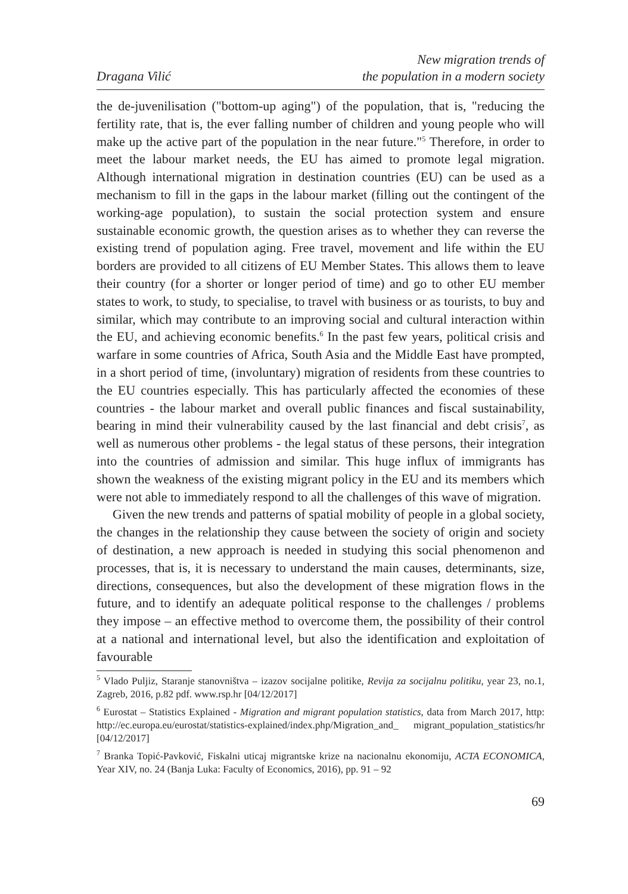Dragana Vilić
New migration trends of
the population in a modern society
the de-juvenilisation ("bottom-up aging") of the population, that is, "reducing the fertility rate, that is, the ever falling number of children and young people who will make up the active part of the population in the near future."<sup>5</sup> Therefore, in order to meet the labour market needs, the EU has aimed to promote legal migration. Although international migration in destination countries (EU) can be used as a mechanism to fill in the gaps in the labour market (filling out the contingent of the working-age population), to sustain the social protection system and ensure sustainable economic growth, the question arises as to whether they can reverse the existing trend of population aging. Free travel, movement and life within the EU borders are provided to all citizens of EU Member States. This allows them to leave their country (for a shorter or longer period of time) and go to other EU member states to work, to study, to specialise, to travel with business or as tourists, to buy and similar, which may contribute to an improving social and cultural interaction within the EU, and achieving economic benefits.<sup>6</sup> In the past few years, political crisis and warfare in some countries of Africa, South Asia and the Middle East have prompted, in a short period of time, (involuntary) migration of residents from these countries to the EU countries especially. This has particularly affected the economies of these countries - the labour market and overall public finances and fiscal sustainability, bearing in mind their vulnerability caused by the last financial and debt crisis<sup>7</sup>, as well as numerous other problems - the legal status of these persons, their integration into the countries of admission and similar. This huge influx of immigrants has shown the weakness of the existing migrant policy in the EU and its members which were not able to immediately respond to all the challenges of this wave of migration.
Given the new trends and patterns of spatial mobility of people in a global society, the changes in the relationship they cause between the society of origin and society of destination, a new approach is needed in studying this social phenomenon and processes, that is, it is necessary to understand the main causes, determinants, size, directions, consequences, but also the development of these migration flows in the future, and to identify an adequate political response to the challenges / problems they impose – an effective method to overcome them, the possibility of their control at a national and international level, but also the identification and exploitation of favourable
<sup>5</sup> Vlado Puljiz, Staranje stanovništva – izazov socijalne politike, Revija za socijalnu politiku, year 23, no.1, Zagreb, 2016, p.82 pdf. www.rsp.hr [04/12/2017]
<sup>6</sup> Eurostat – Statistics Explained - Migration and migrant population statistics, data from March 2017, http: http://ec.europa.eu/eurostat/statistics-explained/index.php/Migration_and_ migrant_population_statistics/hr [04/12/2017]
<sup>7</sup> Branka Topić-Pavković, Fiskalni uticaj migrantske krize na nacionalnu ekonomiju, ACTA ECONOMICA, Year XIV, no. 24 (Banja Luka: Faculty of Economics, 2016), pp. 91 – 92
69